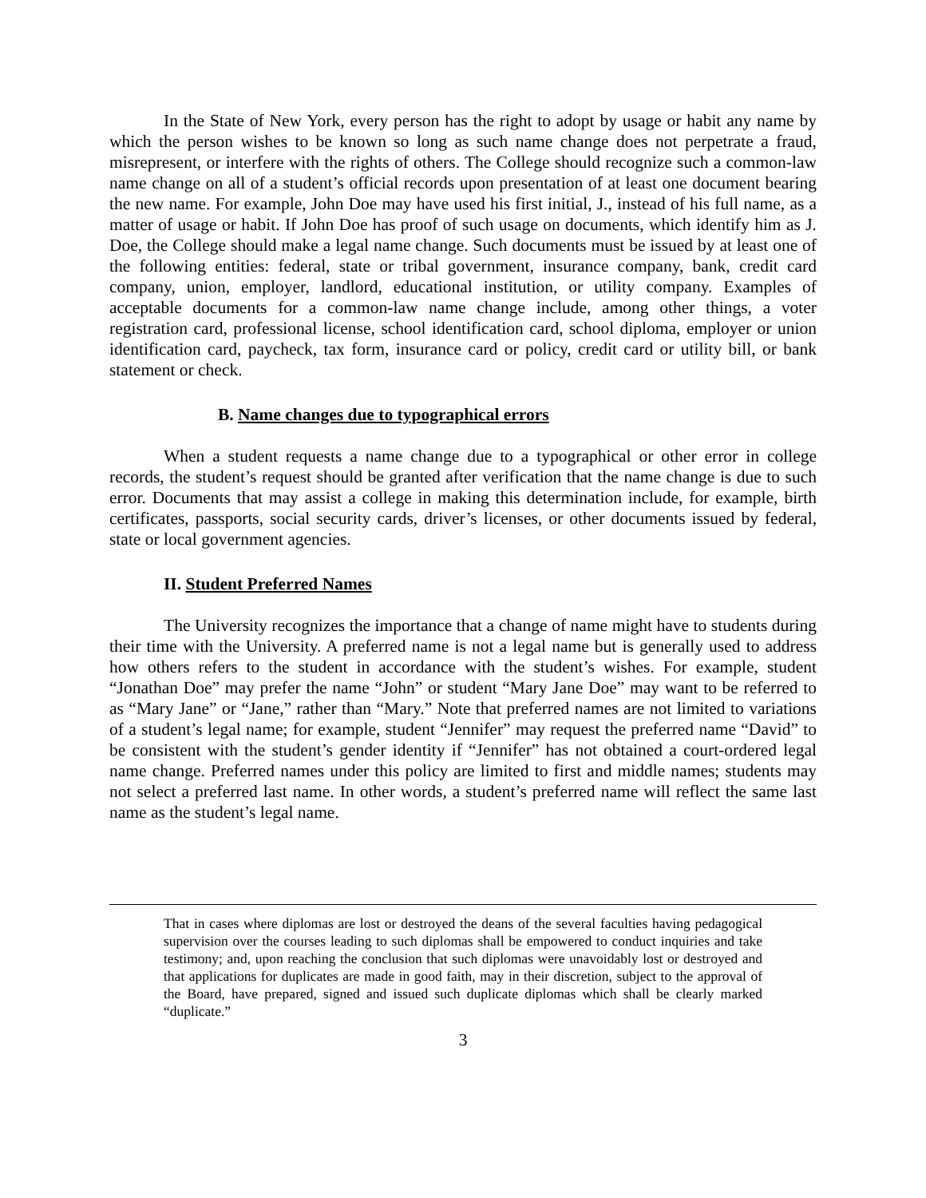In the State of New York, every person has the right to adopt by usage or habit any name by which the person wishes to be known so long as such name change does not perpetrate a fraud, misrepresent, or interfere with the rights of others. The College should recognize such a common-law name change on all of a student’s official records upon presentation of at least one document bearing the new name. For example, John Doe may have used his first initial, J., instead of his full name, as a matter of usage or habit. If John Doe has proof of such usage on documents, which identify him as J. Doe, the College should make a legal name change. Such documents must be issued by at least one of the following entities: federal, state or tribal government, insurance company, bank, credit card company, union, employer, landlord, educational institution, or utility company. Examples of acceptable documents for a common-law name change include, among other things, a voter registration card, professional license, school identification card, school diploma, employer or union identification card, paycheck, tax form, insurance card or policy, credit card or utility bill, or bank statement or check.
B. Name changes due to typographical errors
When a student requests a name change due to a typographical or other error in college records, the student’s request should be granted after verification that the name change is due to such error. Documents that may assist a college in making this determination include, for example, birth certificates, passports, social security cards, driver’s licenses, or other documents issued by federal, state or local government agencies.
II. Student Preferred Names
The University recognizes the importance that a change of name might have to students during their time with the University. A preferred name is not a legal name but is generally used to address how others refers to the student in accordance with the student’s wishes. For example, student “Jonathan Doe” may prefer the name “John” or student “Mary Jane Doe” may want to be referred to as “Mary Jane” or “Jane,” rather than “Mary.” Note that preferred names are not limited to variations of a student’s legal name; for example, student “Jennifer” may request the preferred name “David” to be consistent with the student’s gender identity if “Jennifer” has not obtained a court-ordered legal name change. Preferred names under this policy are limited to first and middle names; students may not select a preferred last name. In other words, a student’s preferred name will reflect the same last name as the student’s legal name.
That in cases where diplomas are lost or destroyed the deans of the several faculties having pedagogical supervision over the courses leading to such diplomas shall be empowered to conduct inquiries and take testimony; and, upon reaching the conclusion that such diplomas were unavoidably lost or destroyed and that applications for duplicates are made in good faith, may in their discretion, subject to the approval of the Board, have prepared, signed and issued such duplicate diplomas which shall be clearly marked “duplicate.”
3